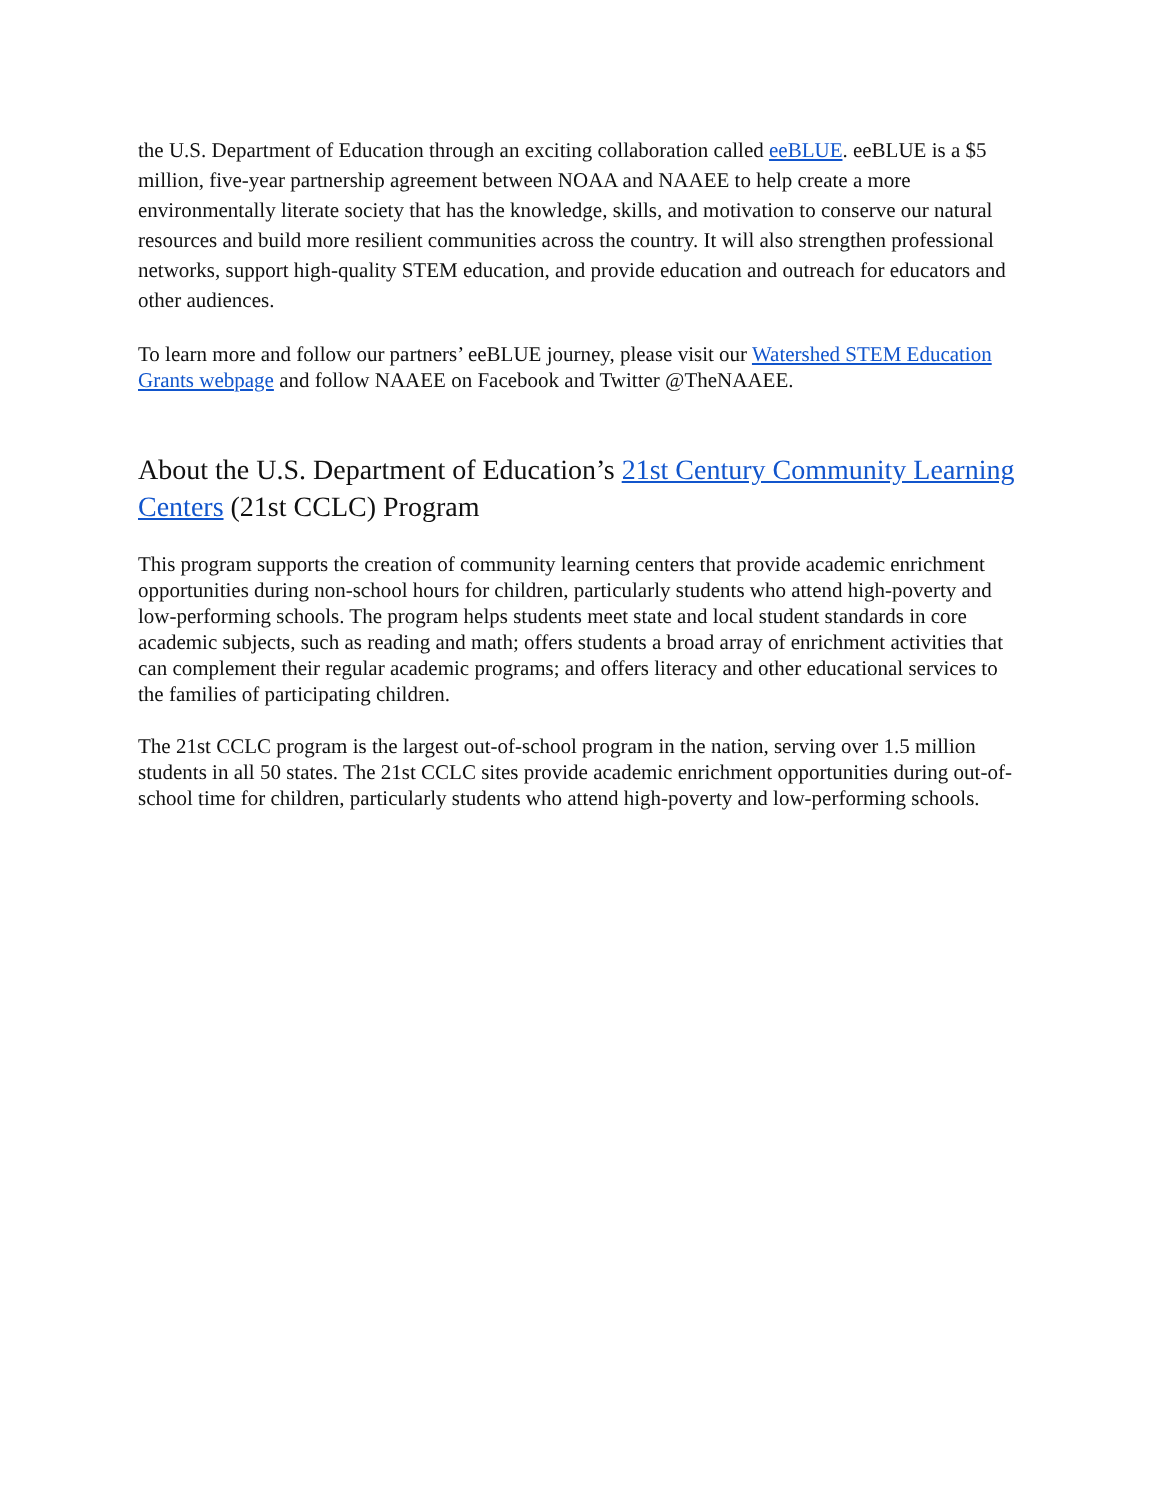the U.S. Department of Education through an exciting collaboration called eeBLUE. eeBLUE is a $5 million, five-year partnership agreement between NOAA and NAAEE to help create a more environmentally literate society that has the knowledge, skills, and motivation to conserve our natural resources and build more resilient communities across the country. It will also strengthen professional networks, support high-quality STEM education, and provide education and outreach for educators and other audiences.
To learn more and follow our partners’ eeBLUE journey, please visit our Watershed STEM Education Grants webpage and follow NAAEE on Facebook and Twitter @TheNAAEE.
About the U.S. Department of Education’s 21st Century Community Learning Centers (21st CCLC) Program
This program supports the creation of community learning centers that provide academic enrichment opportunities during non-school hours for children, particularly students who attend high-poverty and low-performing schools. The program helps students meet state and local student standards in core academic subjects, such as reading and math; offers students a broad array of enrichment activities that can complement their regular academic programs; and offers literacy and other educational services to the families of participating children.
The 21st CCLC program is the largest out-of-school program in the nation, serving over 1.5 million students in all 50 states. The 21st CCLC sites provide academic enrichment opportunities during out-of-school time for children, particularly students who attend high-poverty and low-performing schools.